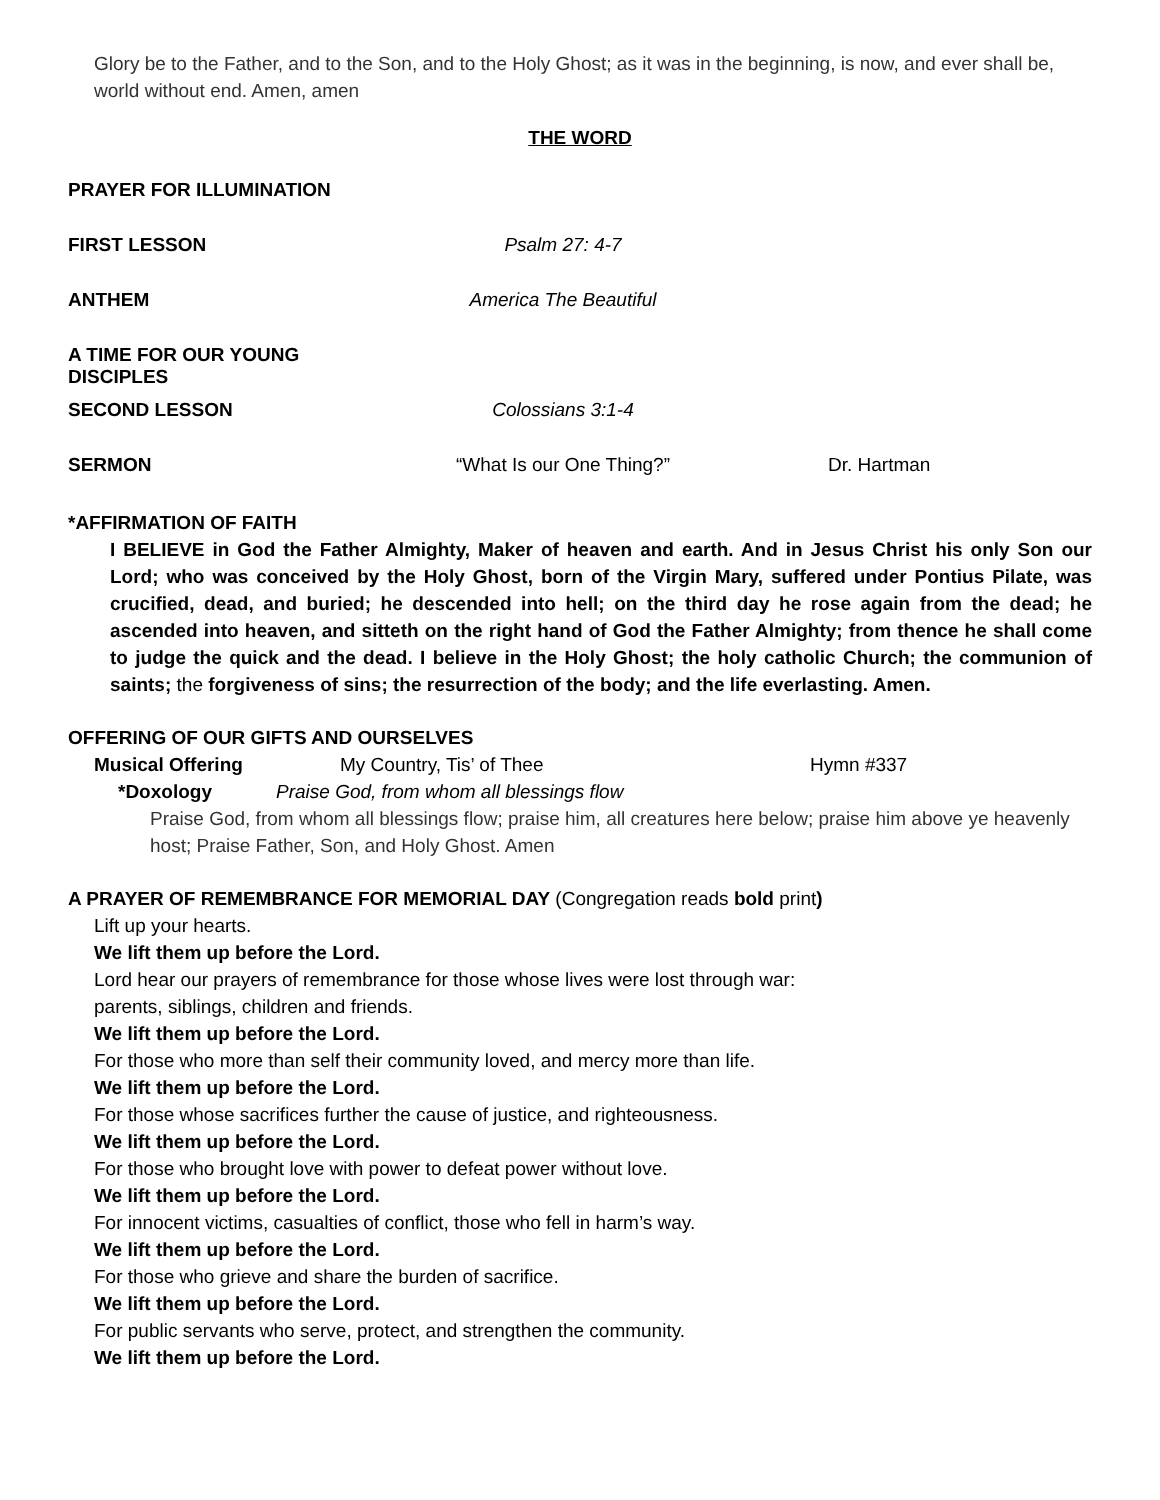Glory be to the Father, and to the Son, and to the Holy Ghost; as it was in the beginning, is now, and ever shall be, world without end. Amen, amen
THE WORD
PRAYER FOR ILLUMINATION
FIRST LESSON Psalm 27: 4-7
ANTHEM America The Beautiful
A TIME FOR OUR YOUNG DISCIPLES
SECOND LESSON Colossians 3:1-4
SERMON “What Is our One Thing?” Dr. Hartman
*AFFIRMATION OF FAITH
I BELIEVE in God the Father Almighty, Maker of heaven and earth. And in Jesus Christ his only Son our Lord; who was conceived by the Holy Ghost, born of the Virgin Mary, suffered under Pontius Pilate, was crucified, dead, and buried; he descended into hell; on the third day he rose again from the dead; he ascended into heaven, and sitteth on the right hand of God the Father Almighty; from thence he shall come to judge the quick and the dead. I believe in the Holy Ghost; the holy catholic Church; the communion of saints; the forgiveness of sins; the resurrection of the body; and the life everlasting. Amen.
OFFERING OF OUR GIFTS AND OURSELVES
Musical Offering My Country, Tis’ of Thee Hymn #337
*Doxology Praise God, from whom all blessings flow
Praise God, from whom all blessings flow; praise him, all creatures here below; praise him above ye heavenly host; Praise Father, Son, and Holy Ghost. Amen
A PRAYER OF REMEMBRANCE FOR MEMORIAL DAY (Congregation reads bold print)
Lift up your hearts.
We lift them up before the Lord.
Lord hear our prayers of remembrance for those whose lives were lost through war:
parents, siblings, children and friends.
We lift them up before the Lord.
For those who more than self their community loved, and mercy more than life.
We lift them up before the Lord.
For those whose sacrifices further the cause of justice, and righteousness.
We lift them up before the Lord.
For those who brought love with power to defeat power without love.
We lift them up before the Lord.
For innocent victims, casualties of conflict, those who fell in harm’s way.
We lift them up before the Lord.
For those who grieve and share the burden of sacrifice.
We lift them up before the Lord.
For public servants who serve, protect, and strengthen the community.
We lift them up before the Lord.